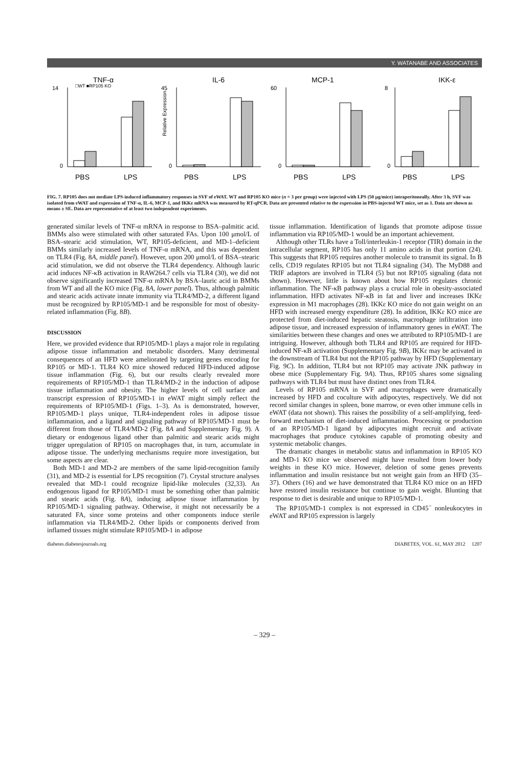Y. WATANABE AND ASSOCIATES
TNF-α
14
0
□WT ■RP105 KO
PBS
LPS
IL-6
45
0
PBS
LPS
Relative Expression
MCP-1
60
0
PBS
LPS
IKK-ε
8
0
PBS
LPS
FIG. 7. RP105 does not mediate LPS-induced inflammatory responses in SVF of eWAT. WT and RP105 KO mice (n = 3 per group) were injected with LPS (50 μg/mice) intraperitoneally. After 3 h, SVF was isolated from eWAT and expression of TNF-α, IL-6, MCP-1, and IKKε mRNA was measured by RT-qPCR. Data are presented relative to the expression in PBS-injected WT mice, set as 1. Data are shown as means ± SE. Data are representative of at least two independent experiments.
generated similar levels of TNF-α mRNA in response to BSA–palmitic acid. BMMs also were stimulated with other saturated FAs. Upon 100 μmol/L of BSA–stearic acid stimulation, WT, RP105-deficient, and MD-1–deficient BMMs similarly increased levels of TNF-α mRNA, and this was dependent on TLR4 (Fig. 8A, middle panel). However, upon 200 μmol/L of BSA–stearic acid stimulation, we did not observe the TLR4 dependency. Although lauric acid induces NF-κB activation in RAW264.7 cells via TLR4 (30), we did not observe significantly increased TNF-α mRNA by BSA–lauric acid in BMMs from WT and all the KO mice (Fig. 8A, lower panel). Thus, although palmitic and stearic acids activate innate immunity via TLR4/MD-2, a different ligand must be recognized by RP105/MD-1 and be responsible for most of obesity-related inflammation (Fig. 8B).
DISCUSSION
Here, we provided evidence that RP105/MD-1 plays a major role in regulating adipose tissue inflammation and metabolic disorders. Many detrimental consequences of an HFD were ameliorated by targeting genes encoding for RP105 or MD-1. TLR4 KO mice showed reduced HFD-induced adipose tissue inflammation (Fig. 6), but our results clearly revealed more requirements of RP105/MD-1 than TLR4/MD-2 in the induction of adipose tissue inflammation and obesity. The higher levels of cell surface and transcript expression of RP105/MD-1 in eWAT might simply reflect the requirements of RP105/MD-1 (Figs. 1–3). As is demonstrated, however, RP105/MD-1 plays unique, TLR4-independent roles in adipose tissue inflammation, and a ligand and signaling pathway of RP105/MD-1 must be different from those of TLR4/MD-2 (Fig. 8A and Supplementary Fig. 9). A dietary or endogenous ligand other than palmitic and stearic acids might trigger upregulation of RP105 on macrophages that, in turn, accumulate in adipose tissue. The underlying mechanisms require more investigation, but some aspects are clear.
Both MD-1 and MD-2 are members of the same lipid-recognition family (31), and MD-2 is essential for LPS recognition (7). Crystal structure analyses revealed that MD-1 could recognize lipid-like molecules (32,33). An endogenous ligand for RP105/MD-1 must be something other than palmitic and stearic acids (Fig. 8A), inducing adipose tissue inflammation by RP105/MD-1 signaling pathway. Otherwise, it might not necessarily be a saturated FA, since some proteins and other components induce sterile inflammation via TLR4/MD-2. Other lipids or components derived from inflamed tissues might stimulate RP105/MD-1 in adipose
tissue inflammation. Identification of ligands that promote adipose tissue inflammation via RP105/MD-1 would be an important achievement.
Although other TLRs have a Toll/interleukin-1 receptor (TIR) domain in the intracellular segment, RP105 has only 11 amino acids in that portion (24). This suggests that RP105 requires another molecule to transmit its signal. In B cells, CD19 regulates RP105 but not TLR4 signaling (34). The MyD88 and TRIF adaptors are involved in TLR4 (5) but not RP105 signaling (data not shown). However, little is known about how RP105 regulates chronic inflammation. The NF-κB pathway plays a crucial role in obesity-associated inflammation. HFD activates NF-κB in fat and liver and increases IKKε expression in M1 macrophages (28). IKKε KO mice do not gain weight on an HFD with increased energy expenditure (28). In addition, IKKε KO mice are protected from diet-induced hepatic steatosis, macrophage infiltration into adipose tissue, and increased expression of inflammatory genes in eWAT. The similarities between these changes and ones we attributed to RP105/MD-1 are intriguing. However, although both TLR4 and RP105 are required for HFD-induced NF-κB activation (Supplementary Fig. 9B), IKKε may be activated in the downstream of TLR4 but not the RP105 pathway by HFD (Supplementary Fig. 9C). In addition, TLR4 but not RP105 may activate JNK pathway in obese mice (Supplementary Fig. 9A). Thus, RP105 shares some signaling pathways with TLR4 but must have distinct ones from TLR4.
Levels of RP105 mRNA in SVF and macrophages were dramatically increased by HFD and coculture with adipocytes, respectively. We did not record similar changes in spleen, bone marrow, or even other immune cells in eWAT (data not shown). This raises the possibility of a self-amplifying, feed-forward mechanism of diet-induced inflammation. Processing or production of an RP105/MD-1 ligand by adipocytes might recruit and activate macrophages that produce cytokines capable of promoting obesity and systemic metabolic changes.
The dramatic changes in metabolic status and inflammation in RP105 KO and MD-1 KO mice we observed might have resulted from lower body weights in these KO mice. However, deletion of some genes prevents inflammation and insulin resistance but not weight gain from an HFD (35–37). Others (16) and we have demonstrated that TLR4 KO mice on an HFD have restored insulin resistance but continue to gain weight. Blunting that response to diet is desirable and unique to RP105/MD-1.
The RP105/MD-1 complex is not expressed in CD45<sup>−</sup> nonleukocytes in eWAT and RP105 expression is largely
diabetes.diabetesjournals.org DIABETES, VOL. 61, MAY 2012 1207
– 329 –